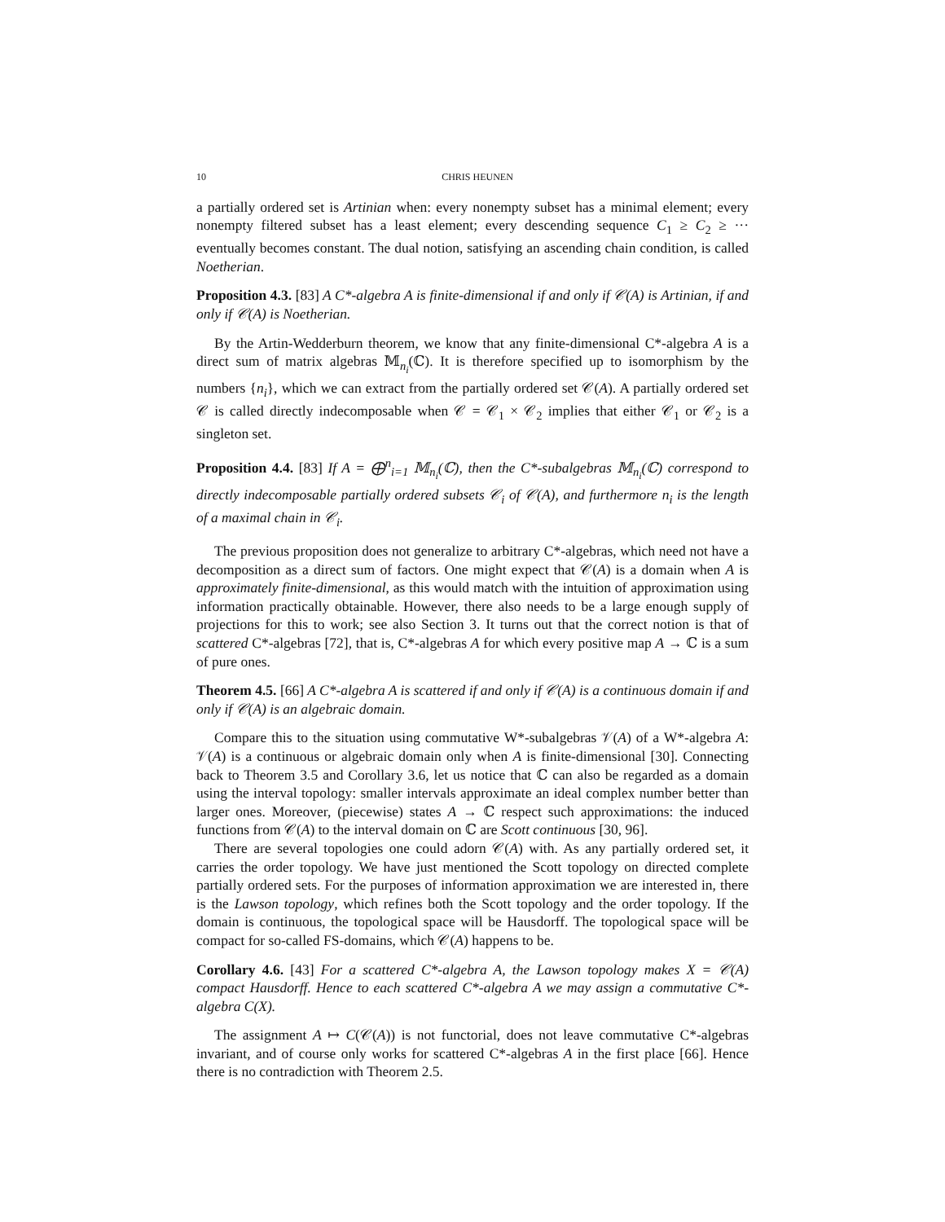10 CHRIS HEUNEN
a partially ordered set is Artinian when: every nonempty subset has a minimal element; every nonempty filtered subset has a least element; every descending sequence C<sub>1</sub> ≥ C<sub>2</sub> ≥ ··· eventually becomes constant. The dual notion, satisfying an ascending chain condition, is called Noetherian.
Proposition 4.3. [83] A C*-algebra A is finite-dimensional if and only if 𝒞(A) is Artinian, if and only if 𝒞(A) is Noetherian.
By the Artin-Wedderburn theorem, we know that any finite-dimensional C*-algebra A is a direct sum of matrix algebras 𝕄<sub>n<sub>i</sub></sub>(ℂ). It is therefore specified up to isomorphism by the numbers {n<sub>i</sub>}, which we can extract from the partially ordered set 𝒞(A). A partially ordered set 𝒞 is called directly indecomposable when 𝒞 = 𝒞<sub>1</sub> × 𝒞<sub>2</sub> implies that either 𝒞<sub>1</sub> or 𝒞<sub>2</sub> is a singleton set.
Proposition 4.4. [83] If A = ⨁<sup>n</sup><sub>i=1</sub> 𝕄<sub>n<sub>i</sub></sub>(ℂ), then the C*-subalgebras 𝕄<sub>n<sub>i</sub></sub>(ℂ) correspond to directly indecomposable partially ordered subsets 𝒞<sub>i</sub> of 𝒞(A), and furthermore n<sub>i</sub> is the length of a maximal chain in 𝒞<sub>i</sub>.
The previous proposition does not generalize to arbitrary C*-algebras, which need not have a decomposition as a direct sum of factors. One might expect that 𝒞(A) is a domain when A is approximately finite-dimensional, as this would match with the intuition of approximation using information practically obtainable. However, there also needs to be a large enough supply of projections for this to work; see also Section 3. It turns out that the correct notion is that of scattered C*-algebras [72], that is, C*-algebras A for which every positive map A → ℂ is a sum of pure ones.
Theorem 4.5. [66] A C*-algebra A is scattered if and only if 𝒞(A) is a continuous domain if and only if 𝒞(A) is an algebraic domain.
Compare this to the situation using commutative W*-subalgebras 𝒱(A) of a W*-algebra A: 𝒱(A) is a continuous or algebraic domain only when A is finite-dimensional [30]. Connecting back to Theorem 3.5 and Corollary 3.6, let us notice that ℂ can also be regarded as a domain using the interval topology: smaller intervals approximate an ideal complex number better than larger ones. Moreover, (piecewise) states A → ℂ respect such approximations: the induced functions from 𝒞(A) to the interval domain on ℂ are Scott continuous [30, 96].
There are several topologies one could adorn 𝒞(A) with. As any partially ordered set, it carries the order topology. We have just mentioned the Scott topology on directed complete partially ordered sets. For the purposes of information approximation we are interested in, there is the Lawson topology, which refines both the Scott topology and the order topology. If the domain is continuous, the topological space will be Hausdorff. The topological space will be compact for so-called FS-domains, which 𝒞(A) happens to be.
Corollary 4.6. [43] For a scattered C*-algebra A, the Lawson topology makes X = 𝒞(A) compact Hausdorff. Hence to each scattered C*-algebra A we may assign a commutative C*-algebra C(X).
The assignment A ↦ C(𝒞(A)) is not functorial, does not leave commutative C*-algebras invariant, and of course only works for scattered C*-algebras A in the first place [66]. Hence there is no contradiction with Theorem 2.5.